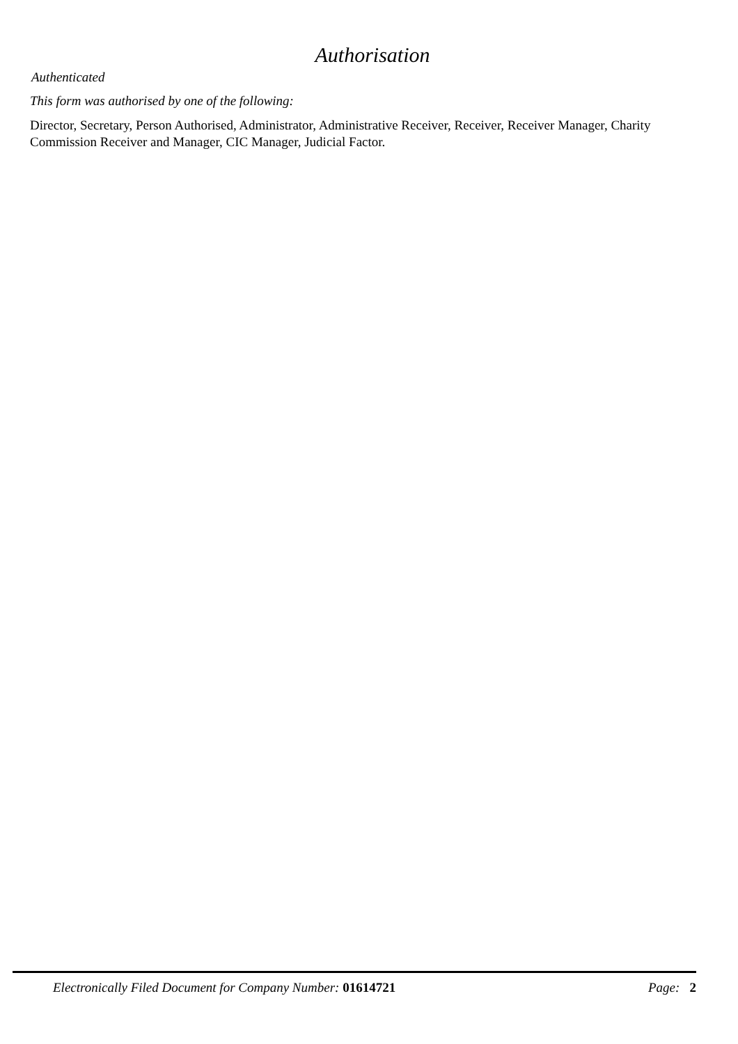Authorisation
Authenticated
This form was authorised by one of the following:
Director, Secretary, Person Authorised, Administrator, Administrative Receiver, Receiver, Receiver Manager, Charity Commission Receiver and Manager, CIC Manager, Judicial Factor.
Electronically Filed Document for Company Number: 01614721 Page: 2